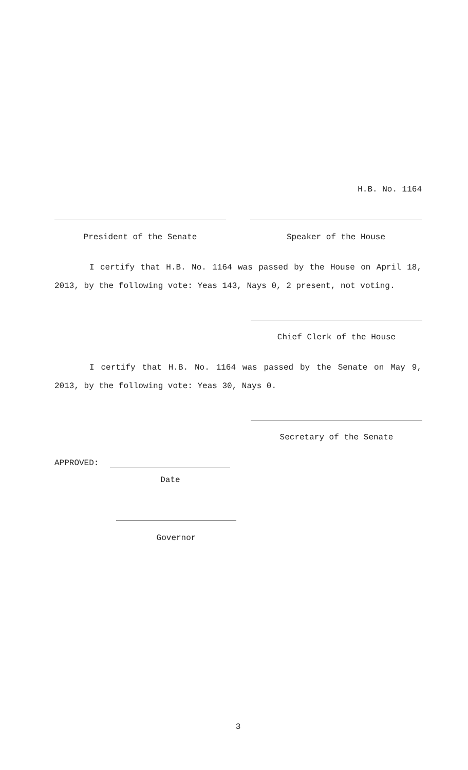H.B. No. 1164
President of the Senate Speaker of the House
I certify that H.B. No. 1164 was passed by the House on April 18, 2013, by the following vote: Yeas 143, Nays 0, 2 present, not voting.
Chief Clerk of the House
I certify that H.B. No. 1164 was passed by the Senate on May 9, 2013, by the following vote: Yeas 30, Nays 0.
Secretary of the Senate
APPROVED: Date
Governor
3